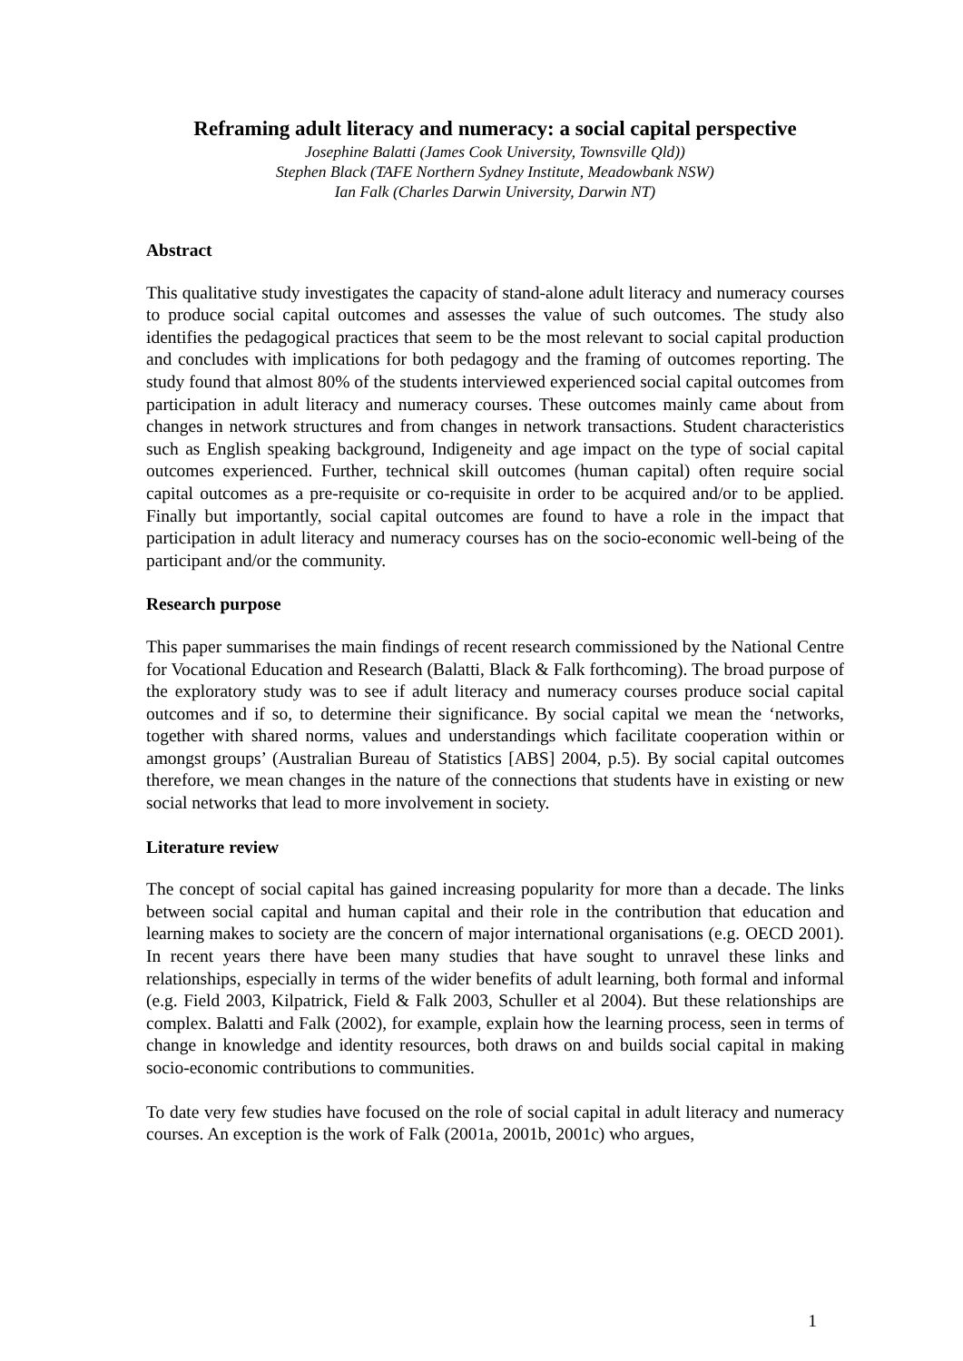Reframing adult literacy and numeracy: a social capital perspective
Josephine Balatti (James Cook University, Townsville Qld))
Stephen Black (TAFE Northern Sydney Institute, Meadowbank NSW)
Ian Falk (Charles Darwin University, Darwin NT)
Abstract
This qualitative study investigates the capacity of stand-alone adult literacy and numeracy courses to produce social capital outcomes and assesses the value of such outcomes. The study also identifies the pedagogical practices that seem to be the most relevant to social capital production and concludes with implications for both pedagogy and the framing of outcomes reporting. The study found that almost 80% of the students interviewed experienced social capital outcomes from participation in adult literacy and numeracy courses. These outcomes mainly came about from changes in network structures and from changes in network transactions. Student characteristics such as English speaking background, Indigeneity and age impact on the type of social capital outcomes experienced. Further, technical skill outcomes (human capital) often require social capital outcomes as a pre-requisite or co-requisite in order to be acquired and/or to be applied. Finally but importantly, social capital outcomes are found to have a role in the impact that participation in adult literacy and numeracy courses has on the socio-economic well-being of the participant and/or the community.
Research purpose
This paper summarises the main findings of recent research commissioned by the National Centre for Vocational Education and Research (Balatti, Black & Falk forthcoming). The broad purpose of the exploratory study was to see if adult literacy and numeracy courses produce social capital outcomes and if so, to determine their significance. By social capital we mean the ‘networks, together with shared norms, values and understandings which facilitate cooperation within or amongst groups’ (Australian Bureau of Statistics [ABS] 2004, p.5). By social capital outcomes therefore, we mean changes in the nature of the connections that students have in existing or new social networks that lead to more involvement in society.
Literature review
The concept of social capital has gained increasing popularity for more than a decade. The links between social capital and human capital and their role in the contribution that education and learning makes to society are the concern of major international organisations (e.g. OECD 2001). In recent years there have been many studies that have sought to unravel these links and relationships, especially in terms of the wider benefits of adult learning, both formal and informal (e.g. Field 2003, Kilpatrick, Field & Falk 2003, Schuller et al 2004). But these relationships are complex. Balatti and Falk (2002), for example, explain how the learning process, seen in terms of change in knowledge and identity resources, both draws on and builds social capital in making socio-economic contributions to communities.
To date very few studies have focused on the role of social capital in adult literacy and numeracy courses. An exception is the work of Falk (2001a, 2001b, 2001c) who argues,
1